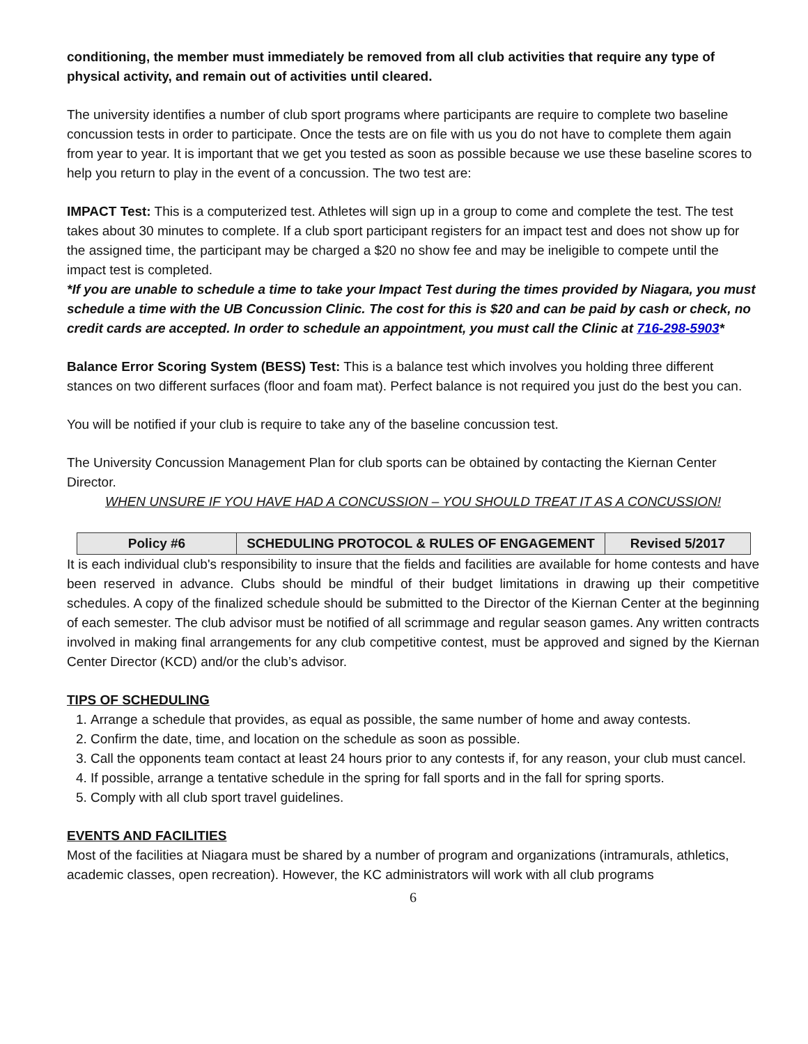conditioning, the member must immediately be removed from all club activities that require any type of physical activity, and remain out of activities until cleared.
The university identifies a number of club sport programs where participants are require to complete two baseline concussion tests in order to participate. Once the tests are on file with us you do not have to complete them again from year to year. It is important that we get you tested as soon as possible because we use these baseline scores to help you return to play in the event of a concussion. The two test are:
IMPACT Test: This is a computerized test. Athletes will sign up in a group to come and complete the test. The test takes about 30 minutes to complete. If a club sport participant registers for an impact test and does not show up for the assigned time, the participant may be charged a $20 no show fee and may be ineligible to compete until the impact test is completed.
*If you are unable to schedule a time to take your Impact Test during the times provided by Niagara, you must schedule a time with the UB Concussion Clinic. The cost for this is $20 and can be paid by cash or check, no credit cards are accepted. In order to schedule an appointment, you must call the Clinic at 716-298-5903*
Balance Error Scoring System (BESS) Test: This is a balance test which involves you holding three different stances on two different surfaces (floor and foam mat). Perfect balance is not required you just do the best you can.
You will be notified if your club is require to take any of the baseline concussion test.
The University Concussion Management Plan for club sports can be obtained by contacting the Kiernan Center Director.
WHEN UNSURE IF YOU HAVE HAD A CONCUSSION – YOU SHOULD TREAT IT AS A CONCUSSION!
| Policy #6 | SCHEDULING PROTOCOL & RULES OF ENGAGEMENT | Revised 5/2017 |
It is each individual club's responsibility to insure that the fields and facilities are available for home contests and have been reserved in advance. Clubs should be mindful of their budget limitations in drawing up their competitive schedules. A copy of the finalized schedule should be submitted to the Director of the Kiernan Center at the beginning of each semester. The club advisor must be notified of all scrimmage and regular season games. Any written contracts involved in making final arrangements for any club competitive contest, must be approved and signed by the Kiernan Center Director (KCD) and/or the club’s advisor.
TIPS OF SCHEDULING
1. Arrange a schedule that provides, as equal as possible, the same number of home and away contests.
2. Confirm the date, time, and location on the schedule as soon as possible.
3. Call the opponents team contact at least 24 hours prior to any contests if, for any reason, your club must cancel.
4. If possible, arrange a tentative schedule in the spring for fall sports and in the fall for spring sports.
5. Comply with all club sport travel guidelines.
EVENTS AND FACILITIES
Most of the facilities at Niagara must be shared by a number of program and organizations (intramurals, athletics, academic classes, open recreation). However, the KC administrators will work with all club programs
6